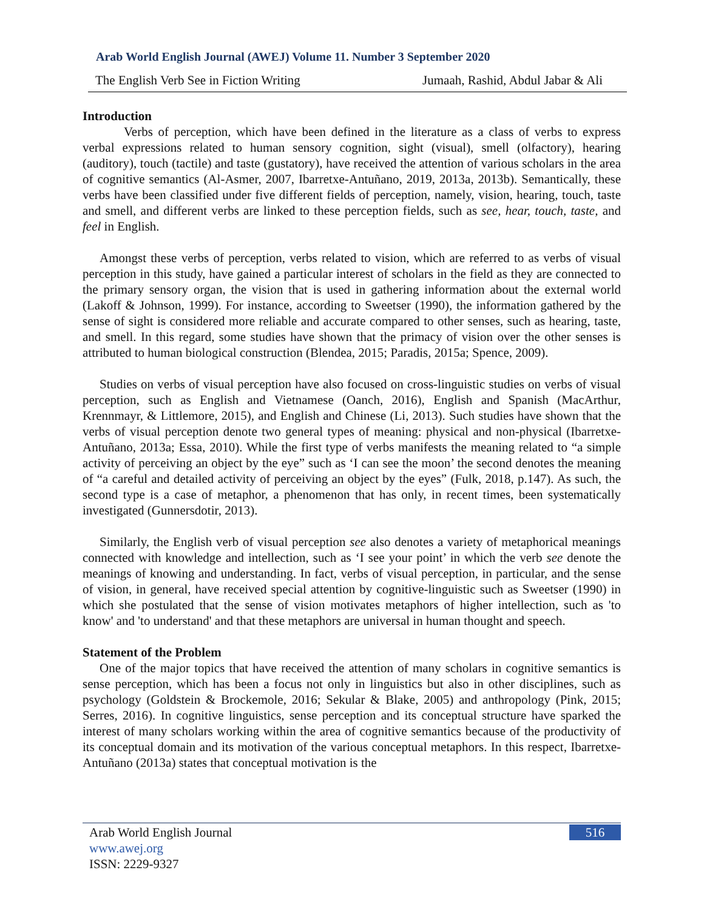Arab World English Journal (AWEJ) Volume 11. Number 3 September 2020
The English Verb See in Fiction Writing Jumaah, Rashid, Abdul Jabar & Ali
Introduction
Verbs of perception, which have been defined in the literature as a class of verbs to express verbal expressions related to human sensory cognition, sight (visual), smell (olfactory), hearing (auditory), touch (tactile) and taste (gustatory), have received the attention of various scholars in the area of cognitive semantics (Al-Asmer, 2007, Ibarretxe-Antuñano, 2019, 2013a, 2013b). Semantically, these verbs have been classified under five different fields of perception, namely, vision, hearing, touch, taste and smell, and different verbs are linked to these perception fields, such as see, hear, touch, taste, and feel in English.
Amongst these verbs of perception, verbs related to vision, which are referred to as verbs of visual perception in this study, have gained a particular interest of scholars in the field as they are connected to the primary sensory organ, the vision that is used in gathering information about the external world (Lakoff & Johnson, 1999). For instance, according to Sweetser (1990), the information gathered by the sense of sight is considered more reliable and accurate compared to other senses, such as hearing, taste, and smell. In this regard, some studies have shown that the primacy of vision over the other senses is attributed to human biological construction (Blendea, 2015; Paradis, 2015a; Spence, 2009).
Studies on verbs of visual perception have also focused on cross-linguistic studies on verbs of visual perception, such as English and Vietnamese (Oanch, 2016), English and Spanish (MacArthur, Krennmayr, & Littlemore, 2015), and English and Chinese (Li, 2013). Such studies have shown that the verbs of visual perception denote two general types of meaning: physical and non-physical (Ibarretxe-Antuñano, 2013a; Essa, 2010). While the first type of verbs manifests the meaning related to “a simple activity of perceiving an object by the eye” such as ‘I can see the moon’ the second denotes the meaning of “a careful and detailed activity of perceiving an object by the eyes” (Fulk, 2018, p.147). As such, the second type is a case of metaphor, a phenomenon that has only, in recent times, been systematically investigated (Gunnersdotir, 2013).
Similarly, the English verb of visual perception see also denotes a variety of metaphorical meanings connected with knowledge and intellection, such as ‘I see your point’ in which the verb see denote the meanings of knowing and understanding. In fact, verbs of visual perception, in particular, and the sense of vision, in general, have received special attention by cognitive-linguistic such as Sweetser (1990) in which she postulated that the sense of vision motivates metaphors of higher intellection, such as 'to know' and 'to understand' and that these metaphors are universal in human thought and speech.
Statement of the Problem
One of the major topics that have received the attention of many scholars in cognitive semantics is sense perception, which has been a focus not only in linguistics but also in other disciplines, such as psychology (Goldstein & Brockemole, 2016; Sekular & Blake, 2005) and anthropology (Pink, 2015; Serres, 2016). In cognitive linguistics, sense perception and its conceptual structure have sparked the interest of many scholars working within the area of cognitive semantics because of the productivity of its conceptual domain and its motivation of the various conceptual metaphors. In this respect, Ibarretxe-Antuñano (2013a) states that conceptual motivation is the
Arab World English Journal
www.awej.org
ISSN: 2229-9327
516